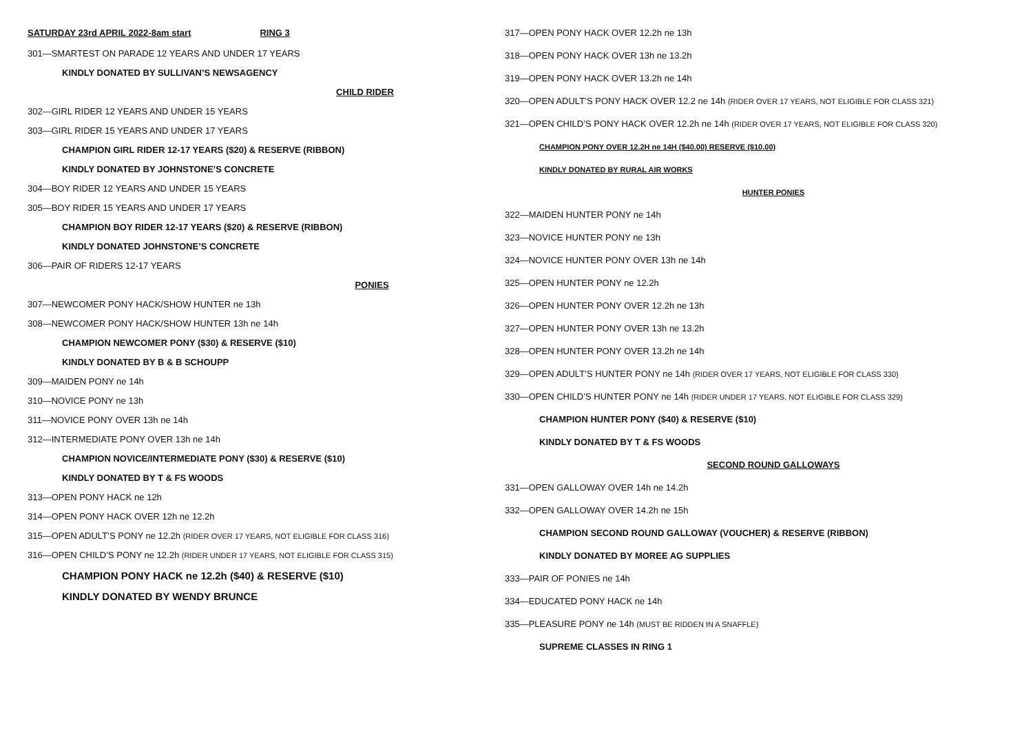SATURDAY 23rd APRIL 2022-8am start RING 3
301—SMARTEST ON PARADE 12 YEARS AND UNDER 17 YEARS
KINDLY DONATED BY SULLIVAN’S NEWSAGENCY
CHILD RIDER
302—GIRL RIDER 12 YEARS AND UNDER 15 YEARS
303—GIRL RIDER 15 YEARS AND UNDER 17 YEARS
CHAMPION GIRL RIDER 12-17 YEARS ($20) & RESERVE (RIBBON)
KINDLY DONATED BY JOHNSTONE’S CONCRETE
304—BOY RIDER 12 YEARS AND UNDER 15 YEARS
305—BOY RIDER 15 YEARS AND UNDER 17 YEARS
CHAMPION BOY RIDER 12-17 YEARS ($20) & RESERVE (RIBBON)
KINDLY DONATED JOHNSTONE’S CONCRETE
306—PAIR OF RIDERS 12-17 YEARS
PONIES
307—NEWCOMER PONY HACK/SHOW HUNTER ne 13h
308—NEWCOMER PONY HACK/SHOW HUNTER 13h ne 14h
CHAMPION NEWCOMER PONY ($30) & RESERVE ($10)
KINDLY DONATED BY B & B SCHOUPP
309—MAIDEN PONY ne 14h
310—NOVICE PONY ne 13h
311—NOVICE PONY OVER 13h ne 14h
312—INTERMEDIATE PONY OVER 13h ne 14h
CHAMPION NOVICE/INTERMEDIATE PONY ($30) & RESERVE ($10)
KINDLY DONATED BY T & FS WOODS
313—OPEN PONY HACK ne 12h
314—OPEN PONY HACK OVER 12h ne 12.2h
315—OPEN ADULT’S PONY ne 12.2h (RIDER OVER 17 YEARS, NOT ELIGIBLE FOR CLASS 316)
316—OPEN CHILD’S PONY ne 12.2h (RIDER UNDER 17 YEARS, NOT ELIGIBLE FOR CLASS 315)
CHAMPION PONY HACK ne 12.2h ($40) & RESERVE ($10)
KINDLY DONATED BY WENDY BRUNCE
317—OPEN PONY HACK OVER 12.2h ne 13h
318—OPEN PONY HACK OVER 13h ne 13.2h
319—OPEN PONY HACK OVER 13.2h ne 14h
320—OPEN ADULT’S PONY HACK OVER 12.2 ne 14h (RIDER OVER 17 YEARS, NOT ELIGIBLE FOR CLASS 321)
321—OPEN CHILD’S PONY HACK OVER 12.2h ne 14h (RIDER OVER 17 YEARS, NOT ELIGIBLE FOR CLASS 320)
CHAMPION PONY OVER 12.2H ne 14H ($40.00) RESERVE ($10.00)
KINDLY DONATED BY RURAL AIR WORKS
HUNTER PONIES
322—MAIDEN HUNTER PONY ne 14h
323—NOVICE HUNTER PONY ne 13h
324—NOVICE HUNTER PONY OVER 13h ne 14h
325—OPEN HUNTER PONY ne 12.2h
326—OPEN HUNTER PONY OVER 12.2h ne 13h
327—OPEN HUNTER PONY OVER 13h ne 13.2h
328—OPEN HUNTER PONY OVER 13.2h ne 14h
329—OPEN ADULT’S HUNTER PONY ne 14h (RIDER OVER 17 YEARS, NOT ELIGIBLE FOR CLASS 330)
330—OPEN CHILD’S HUNTER PONY ne 14h (RIDER UNDER 17 YEARS, NOT ELIGIBLE FOR CLASS 329)
CHAMPION HUNTER PONY ($40) & RESERVE ($10)
KINDLY DONATED BY T & FS WOODS
SECOND ROUND GALLOWAYS
331—OPEN GALLOWAY OVER 14h ne 14.2h
332—OPEN GALLOWAY OVER 14.2h ne 15h
CHAMPION SECOND ROUND GALLOWAY (VOUCHER) & RESERVE (RIBBON)
KINDLY DONATED BY MOREE AG SUPPLIES
333—PAIR OF PONIES ne 14h
334—EDUCATED PONY HACK ne 14h
335—PLEASURE PONY ne 14h (MUST BE RIDDEN IN A SNAFFLE)
SUPREME CLASSES IN RING 1